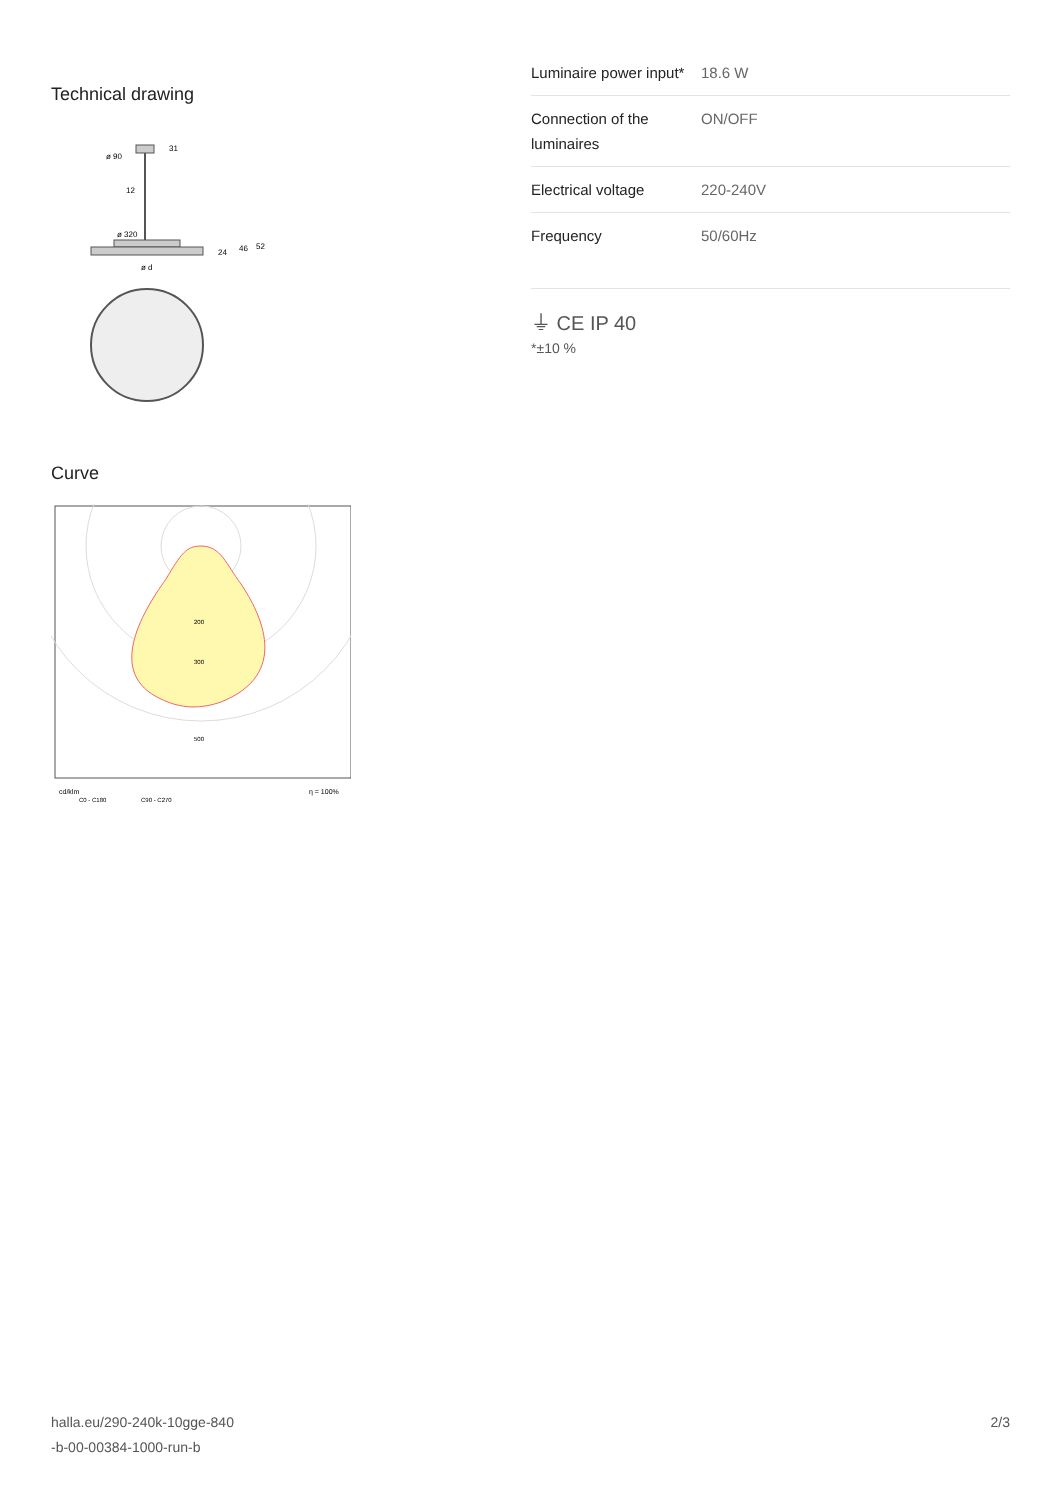Technical drawing
ø 90
31
12
ø 320
24
46
52
ø d
Curve
200
300
500
cd/klm
η = 100%
C0 - C180
C90 - C270
| Luminaire power input* | 18.6 W |
| Connection of the luminaires | ON/OFF |
| Electrical voltage | 220-240V |
| Frequency | 50/60Hz |
⏚ CE IP 40
*±10 %
halla.eu/290-240k-10gge-840
-b-00-00384-1000-run-b
2/3